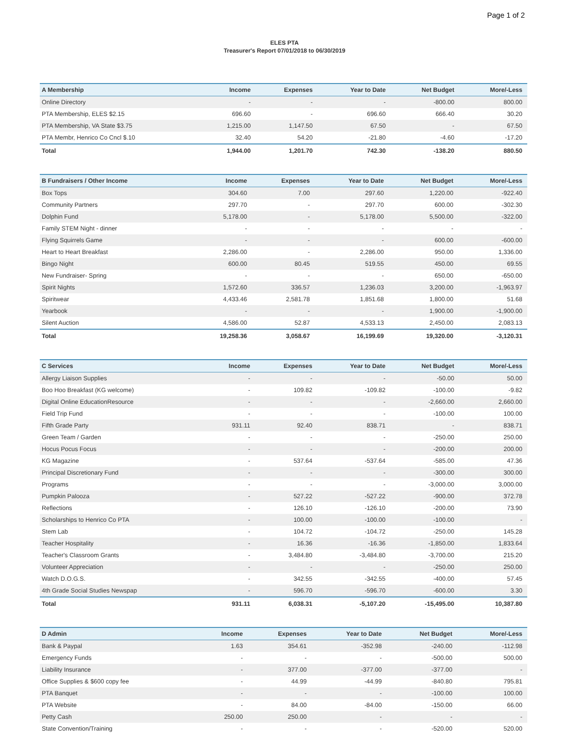Page 1 of 2
ELES PTA
Treasurer's Report 07/01/2018 to 06/30/2019
| A Membership | Income | Expenses | Year to Date | Net Budget | More/-Less |
| --- | --- | --- | --- | --- | --- |
| Online Directory | - | - | - | -800.00 | 800.00 |
| PTA Membership, ELES $2.15 | 696.60 | - | 696.60 | 666.40 | 30.20 |
| PTA Membership, VA State $3.75 | 1,215.00 | 1,147.50 | 67.50 | - | 67.50 |
| PTA Membr, Henrico Co Cncl $.10 | 32.40 | 54.20 | -21.80 | -4.60 | -17.20 |
| Total | 1,944.00 | 1,201.70 | 742.30 | -138.20 | 880.50 |
| B Fundraisers / Other Income | Income | Expenses | Year to Date | Net Budget | More/-Less |
| --- | --- | --- | --- | --- | --- |
| Box Tops | 304.60 | 7.00 | 297.60 | 1,220.00 | -922.40 |
| Community Partners | 297.70 | - | 297.70 | 600.00 | -302.30 |
| Dolphin Fund | 5,178.00 | - | 5,178.00 | 5,500.00 | -322.00 |
| Family STEM Night - dinner | - | - | - | - | - |
| Flying Squirrels Game | - | - | - | 600.00 | -600.00 |
| Heart to Heart Breakfast | 2,286.00 | - | 2,286.00 | 950.00 | 1,336.00 |
| Bingo Night | 600.00 | 80.45 | 519.55 | 450.00 | 69.55 |
| New Fundraiser- Spring | - | - | - | 650.00 | -650.00 |
| Spirit Nights | 1,572.60 | 336.57 | 1,236.03 | 3,200.00 | -1,963.97 |
| Spiritwear | 4,433.46 | 2,581.78 | 1,851.68 | 1,800.00 | 51.68 |
| Yearbook | - | - | - | 1,900.00 | -1,900.00 |
| Silent Auction | 4,586.00 | 52.87 | 4,533.13 | 2,450.00 | 2,083.13 |
| Total | 19,258.36 | 3,058.67 | 16,199.69 | 19,320.00 | -3,120.31 |
| C Services | Income | Expenses | Year to Date | Net Budget | More/-Less |
| --- | --- | --- | --- | --- | --- |
| Allergy Liaison Supplies | - | - | - | -50.00 | 50.00 |
| Boo Hoo Breakfast (KG welcome) | - | 109.82 | -109.82 | -100.00 | -9.82 |
| Digital Online EducationResource | - | - | - | -2,660.00 | 2,660.00 |
| Field Trip Fund | - | - | - | -100.00 | 100.00 |
| Fifth Grade Party | 931.11 | 92.40 | 838.71 | - | 838.71 |
| Green Team / Garden | - | - | - | -250.00 | 250.00 |
| Hocus Pocus Focus | - | - | - | -200.00 | 200.00 |
| KG Magazine | - | 537.64 | -537.64 | -585.00 | 47.36 |
| Principal Discretionary Fund | - | - | - | -300.00 | 300.00 |
| Programs | - | - | - | -3,000.00 | 3,000.00 |
| Pumpkin Palooza | - | 527.22 | -527.22 | -900.00 | 372.78 |
| Reflections | - | 126.10 | -126.10 | -200.00 | 73.90 |
| Scholarships to Henrico Co PTA | - | 100.00 | -100.00 | -100.00 | - |
| Stem Lab | - | 104.72 | -104.72 | -250.00 | 145.28 |
| Teacher Hospitality | - | 16.36 | -16.36 | -1,850.00 | 1,833.64 |
| Teacher's Classroom Grants | - | 3,484.80 | -3,484.80 | -3,700.00 | 215.20 |
| Volunteer Appreciation | - | - | - | -250.00 | 250.00 |
| Watch D.O.G.S. | - | 342.55 | -342.55 | -400.00 | 57.45 |
| 4th Grade Social Studies Newspap | - | 596.70 | -596.70 | -600.00 | 3.30 |
| Total | 931.11 | 6,038.31 | -5,107.20 | -15,495.00 | 10,387.80 |
| D Admin | Income | Expenses | Year to Date | Net Budget | More/-Less |
| --- | --- | --- | --- | --- | --- |
| Bank & Paypal | 1.63 | 354.61 | -352.98 | -240.00 | -112.98 |
| Emergency Funds | - | - | - | -500.00 | 500.00 |
| Liability Insurance | - | 377.00 | -377.00 | -377.00 | - |
| Office Supplies & $600 copy fee | - | 44.99 | -44.99 | -840.80 | 795.81 |
| PTA Banquet | - | - | - | -100.00 | 100.00 |
| PTA Website | - | 84.00 | -84.00 | -150.00 | 66.00 |
| Petty Cash | 250.00 | 250.00 | - | - | - |
| State Convention/Training | - | - | - | -520.00 | 520.00 |